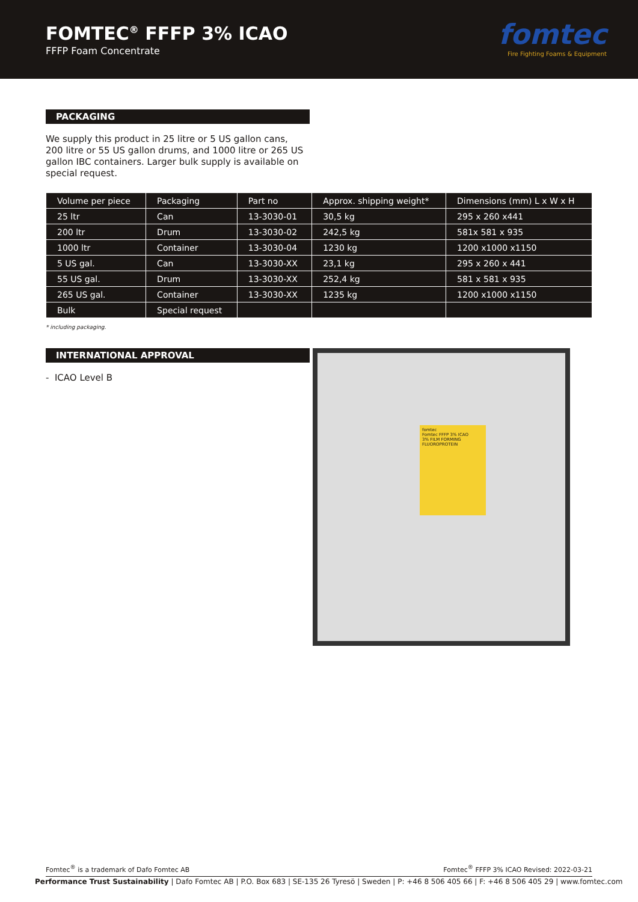FOMTEC<sup>®</sup> FFFP 3% ICAO
FFFP Foam Concentrate
fomtec
Fire Fighting Foams & Equipment
PACKAGING
We supply this product in 25 litre or 5 US gallon cans, 200 litre or 55 US gallon drums, and 1000 litre or 265 US gallon IBC containers. Larger bulk supply is available on special request.
| Volume per piece | Packaging | Part no | Approx. shipping weight* | Dimensions (mm) L x W x H |
| --- | --- | --- | --- | --- |
| 25 ltr | Can | 13-3030-01 | 30,5 kg | 295 x 260 x441 |
| 200 ltr | Drum | 13-3030-02 | 242,5 kg | 581x 581 x 935 |
| 1000 ltr | Container | 13-3030-04 | 1230 kg | 1200 x1000 x1150 |
| 5 US gal. | Can | 13-3030-XX | 23,1 kg | 295 x 260 x 441 |
| 55 US gal. | Drum | 13-3030-XX | 252,4 kg | 581 x 581 x 935 |
| 265 US gal. | Container | 13-3030-XX | 1235 kg | 1200 x1000 x1150 |
| Bulk | Special request | | | |
* including packaging.
INTERNATIONAL APPROVAL
- ICAO Level B
fomtec
Fomtec FFFP 3% ICAO
3% FILM FORMING FLUOROPROTEIN
Fomtec<sup>®</sup> is a trademark of Dafo Fomtec AB Fomtec<sup>®</sup> FFFP 3% ICAO Revised: 2022-03-21
Performance Trust Sustainability | Dafo Fomtec AB | P.O. Box 683 | SE-135 26 Tyresö | Sweden | P: +46 8 506 405 66 | F: +46 8 506 405 29 | www.fomtec.com